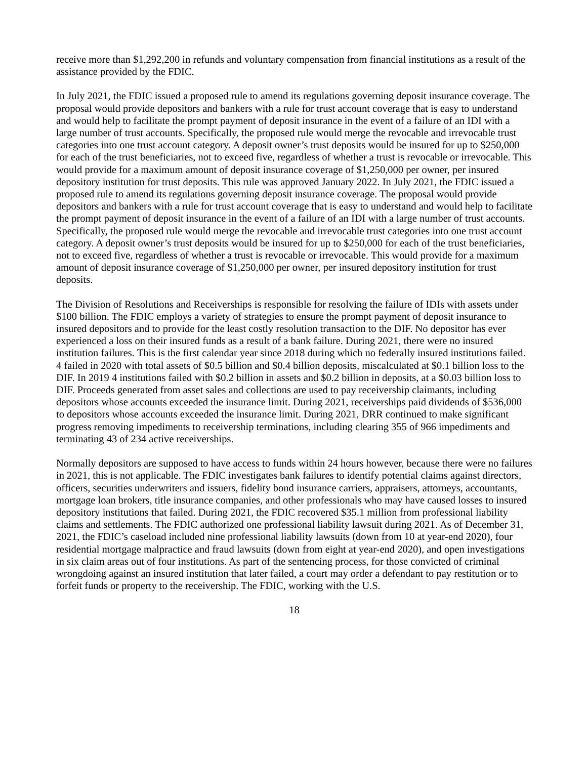receive more than $1,292,200 in refunds and voluntary compensation from financial institutions as a result of the assistance provided by the FDIC.
In July 2021, the FDIC issued a proposed rule to amend its regulations governing deposit insurance coverage. The proposal would provide depositors and bankers with a rule for trust account coverage that is easy to understand and would help to facilitate the prompt payment of deposit insurance in the event of a failure of an IDI with a large number of trust accounts. Specifically, the proposed rule would merge the revocable and irrevocable trust categories into one trust account category. A deposit owner’s trust deposits would be insured for up to $250,000 for each of the trust beneficiaries, not to exceed five, regardless of whether a trust is revocable or irrevocable. This would provide for a maximum amount of deposit insurance coverage of $1,250,000 per owner, per insured depository institution for trust deposits. This rule was approved January 2022. In July 2021, the FDIC issued a proposed rule to amend its regulations governing deposit insurance coverage. The proposal would provide depositors and bankers with a rule for trust account coverage that is easy to understand and would help to facilitate the prompt payment of deposit insurance in the event of a failure of an IDI with a large number of trust accounts. Specifically, the proposed rule would merge the revocable and irrevocable trust categories into one trust account category. A deposit owner’s trust deposits would be insured for up to $250,000 for each of the trust beneficiaries, not to exceed five, regardless of whether a trust is revocable or irrevocable. This would provide for a maximum amount of deposit insurance coverage of $1,250,000 per owner, per insured depository institution for trust deposits.
The Division of Resolutions and Receiverships is responsible for resolving the failure of IDIs with assets under $100 billion. The FDIC employs a variety of strategies to ensure the prompt payment of deposit insurance to insured depositors and to provide for the least costly resolution transaction to the DIF. No depositor has ever experienced a loss on their insured funds as a result of a bank failure. During 2021, there were no insured institution failures. This is the first calendar year since 2018 during which no federally insured institutions failed. 4 failed in 2020 with total assets of $0.5 billion and $0.4 billion deposits, miscalculated at $0.1 billion loss to the DIF. In 2019 4 institutions failed with $0.2 billion in assets and $0.2 billion in deposits, at a $0.03 billion loss to DIF. Proceeds generated from asset sales and collections are used to pay receivership claimants, including depositors whose accounts exceeded the insurance limit. During 2021, receiverships paid dividends of $536,000 to depositors whose accounts exceeded the insurance limit. During 2021, DRR continued to make significant progress removing impediments to receivership terminations, including clearing 355 of 966 impediments and terminating 43 of 234 active receiverships.
Normally depositors are supposed to have access to funds within 24 hours however, because there were no failures in 2021, this is not applicable. The FDIC investigates bank failures to identify potential claims against directors, officers, securities underwriters and issuers, fidelity bond insurance carriers, appraisers, attorneys, accountants, mortgage loan brokers, title insurance companies, and other professionals who may have caused losses to insured depository institutions that failed. During 2021, the FDIC recovered $35.1 million from professional liability claims and settlements. The FDIC authorized one professional liability lawsuit during 2021. As of December 31, 2021, the FDIC’s caseload included nine professional liability lawsuits (down from 10 at year-end 2020), four residential mortgage malpractice and fraud lawsuits (down from eight at year-end 2020), and open investigations in six claim areas out of four institutions. As part of the sentencing process, for those convicted of criminal wrongdoing against an insured institution that later failed, a court may order a defendant to pay restitution or to forfeit funds or property to the receivership. The FDIC, working with the U.S.
18